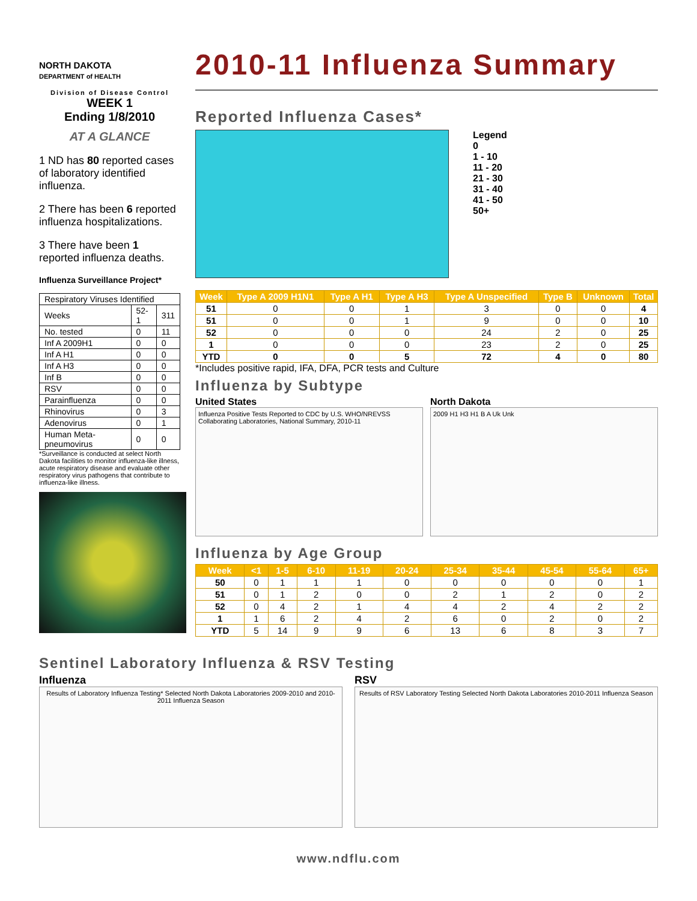NORTH DAKOTA
DEPARTMENT of HEALTH
Division of Disease Control
WEEK 1
Ending 1/8/2010
AT A GLANCE
1 ND has 80 reported cases of laboratory identified influenza.
2 There has been 6 reported influenza hospitalizations.
3 There have been 1 reported influenza deaths.
Influenza Surveillance Project*
| Respiratory Viruses Identified | | |
| Weeks | 52-1 | 311 |
| No. tested | 0 | 11 |
| Inf A 2009H1 | 0 | 0 |
| Inf A H1 | 0 | 0 |
| Inf A H3 | 0 | 0 |
| Inf B | 0 | 0 |
| RSV | 0 | 0 |
| Parainfluenza | 0 | 0 |
| Rhinovirus | 0 | 3 |
| Adenovirus | 0 | 1 |
| Human Meta-pneumovirus | 0 | 0 |
*Surveillance is conducted at select North Dakota facilities to monitor influenza-like illness, acute respiratory disease and evaluate other respiratory virus pathogens that contribute to influenza-like illness.
2010-11 Influenza Summary
Reported Influenza Cases*
Legend
0
1 - 10
11 - 20
21 - 30
31 - 40
41 - 50
50+
| Week | Type A 2009 H1N1 | Type A H1 | Type A H3 | Type A Unspecified | Type B | Unknown | Total |
| --- | --- | --- | --- | --- | --- | --- | --- |
| 51 | 0 | 0 | 1 | 3 | 0 | 0 | 4 |
| 51 | 0 | 0 | 1 | 9 | 0 | 0 | 10 |
| 52 | 0 | 0 | 0 | 24 | 2 | 0 | 25 |
| 1 | 0 | 0 | 0 | 23 | 2 | 0 | 25 |
| YTD | 0 | 0 | 5 | 72 | 4 | 0 | 80 |
*Includes positive rapid, IFA, DFA, PCR tests and Culture
Influenza by Subtype
United States
Influenza Positive Tests Reported to CDC by U.S. WHO/NREVSS Collaborating Laboratories, National Summary, 2010-11
North Dakota
2009 H1 H3 H1 B A Uk Unk
Influenza by Age Group
| Week | <1 | 1-5 | 6-10 | 11-19 | 20-24 | 25-34 | 35-44 | 45-54 | 55-64 | 65+ |
| --- | --- | --- | --- | --- | --- | --- | --- | --- | --- | --- |
| 50 | 0 | 1 | 1 | 1 | 0 | 0 | 0 | 0 | 0 | 1 |
| 51 | 0 | 1 | 2 | 0 | 0 | 2 | 1 | 2 | 0 | 2 |
| 52 | 0 | 4 | 2 | 1 | 4 | 4 | 2 | 4 | 2 | 2 |
| 1 | 1 | 6 | 2 | 4 | 2 | 6 | 0 | 2 | 0 | 2 |
| YTD | 5 | 14 | 9 | 9 | 6 | 13 | 6 | 8 | 3 | 7 |
Sentinel Laboratory Influenza & RSV Testing
Influenza
Results of Laboratory Influenza Testing* Selected North Dakota Laboratories 2009-2010 and 2010-2011 Influenza Season
RSV
Results of RSV Laboratory Testing Selected North Dakota Laboratories 2010-2011 Influenza Season
www.ndflu.com